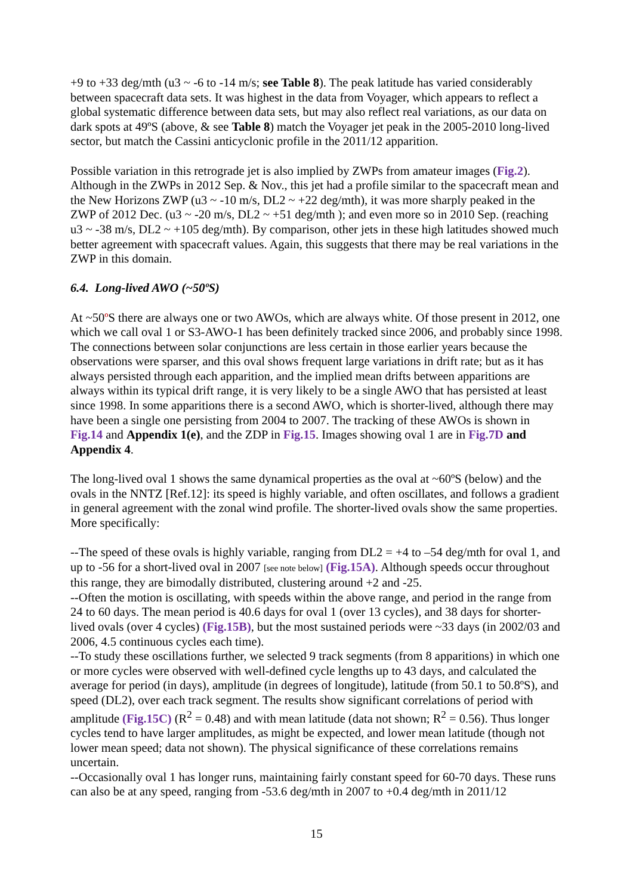+9 to +33 deg/mth (u3 ~ -6 to -14 m/s; see Table 8). The peak latitude has varied considerably between spacecraft data sets. It was highest in the data from Voyager, which appears to reflect a global systematic difference between data sets, but may also reflect real variations, as our data on dark spots at 49ºS (above, & see Table 8) match the Voyager jet peak in the 2005-2010 long-lived sector, but match the Cassini anticyclonic profile in the 2011/12 apparition.
Possible variation in this retrograde jet is also implied by ZWPs from amateur images (Fig.2). Although in the ZWPs in 2012 Sep. & Nov., this jet had a profile similar to the spacecraft mean and the New Horizons ZWP (u3 ~ -10 m/s, DL2 ~ +22 deg/mth), it was more sharply peaked in the ZWP of 2012 Dec. (u3 ~ -20 m/s, DL2 ~ +51 deg/mth ); and even more so in 2010 Sep. (reaching u3 ~ -38 m/s, DL2 ~ +105 deg/mth). By comparison, other jets in these high latitudes showed much better agreement with spacecraft values. Again, this suggests that there may be real variations in the ZWP in this domain.
6.4. Long-lived AWO (~50ºS)
At ~50º S there are always one or two AWOs, which are always white. Of those present in 2012, one which we call oval 1 or S3-AWO-1 has been definitely tracked since 2006, and probably since 1998. The connections between solar conjunctions are less certain in those earlier years because the observations were sparser, and this oval shows frequent large variations in drift rate; but as it has always persisted through each apparition, and the implied mean drifts between apparitions are always within its typical drift range, it is very likely to be a single AWO that has persisted at least since 1998. In some apparitions there is a second AWO, which is shorter-lived, although there may have been a single one persisting from 2004 to 2007. The tracking of these AWOs is shown in Fig.14 and Appendix 1(e), and the ZDP in Fig.15. Images showing oval 1 are in Fig.7D and Appendix 4.
The long-lived oval 1 shows the same dynamical properties as the oval at ~60ºS (below) and the ovals in the NNTZ [Ref.12]: its speed is highly variable, and often oscillates, and follows a gradient in general agreement with the zonal wind profile. The shorter-lived ovals show the same properties. More specifically:
--The speed of these ovals is highly variable, ranging from DL2 = +4 to –54 deg/mth for oval 1, and up to -56 for a short-lived oval in 2007 [see note below] (Fig.15A). Although speeds occur throughout this range, they are bimodally distributed, clustering around +2 and -25.
--Often the motion is oscillating, with speeds within the above range, and period in the range from 24 to 60 days. The mean period is 40.6 days for oval 1 (over 13 cycles), and 38 days for shorter-lived ovals (over 4 cycles) (Fig.15B), but the most sustained periods were ~33 days (in 2002/03 and 2006, 4.5 continuous cycles each time).
--To study these oscillations further, we selected 9 track segments (from 8 apparitions) in which one or more cycles were observed with well-defined cycle lengths up to 43 days, and calculated the average for period (in days), amplitude (in degrees of longitude), latitude (from 50.1 to 50.8ºS), and speed (DL2), over each track segment. The results show significant correlations of period with amplitude (Fig.15C) (R<sup>2</sup> = 0.48) and with mean latitude (data not shown; R<sup>2</sup> = 0.56). Thus longer cycles tend to have larger amplitudes, as might be expected, and lower mean latitude (though not lower mean speed; data not shown). The physical significance of these correlations remains uncertain.
--Occasionally oval 1 has longer runs, maintaining fairly constant speed for 60-70 days. These runs can also be at any speed, ranging from -53.6 deg/mth in 2007 to +0.4 deg/mth in 2011/12
15